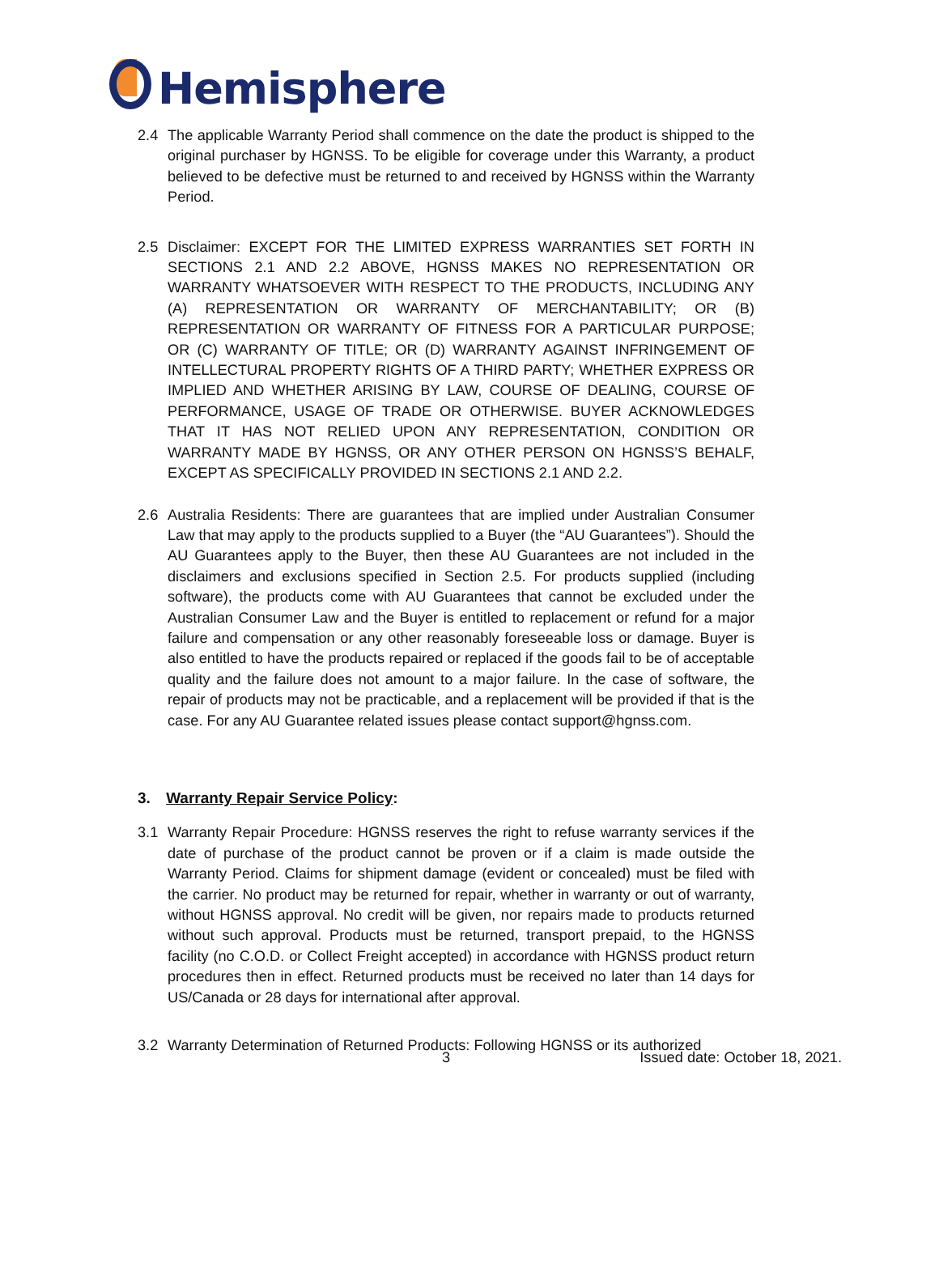Hemisphere
2.4 The applicable Warranty Period shall commence on the date the product is shipped to the original purchaser by HGNSS. To be eligible for coverage under this Warranty, a product believed to be defective must be returned to and received by HGNSS within the Warranty Period.
2.5 Disclaimer: EXCEPT FOR THE LIMITED EXPRESS WARRANTIES SET FORTH IN SECTIONS 2.1 AND 2.2 ABOVE, HGNSS MAKES NO REPRESENTATION OR WARRANTY WHATSOEVER WITH RESPECT TO THE PRODUCTS, INCLUDING ANY (A) REPRESENTATION OR WARRANTY OF MERCHANTABILITY; OR (B) REPRESENTATION OR WARRANTY OF FITNESS FOR A PARTICULAR PURPOSE; OR (C) WARRANTY OF TITLE; OR (D) WARRANTY AGAINST INFRINGEMENT OF INTELLECTURAL PROPERTY RIGHTS OF A THIRD PARTY; WHETHER EXPRESS OR IMPLIED AND WHETHER ARISING BY LAW, COURSE OF DEALING, COURSE OF PERFORMANCE, USAGE OF TRADE OR OTHERWISE. BUYER ACKNOWLEDGES THAT IT HAS NOT RELIED UPON ANY REPRESENTATION, CONDITION OR WARRANTY MADE BY HGNSS, OR ANY OTHER PERSON ON HGNSS’S BEHALF, EXCEPT AS SPECIFICALLY PROVIDED IN SECTIONS 2.1 AND 2.2.
2.6 Australia Residents: There are guarantees that are implied under Australian Consumer Law that may apply to the products supplied to a Buyer (the “AU Guarantees”). Should the AU Guarantees apply to the Buyer, then these AU Guarantees are not included in the disclaimers and exclusions specified in Section 2.5. For products supplied (including software), the products come with AU Guarantees that cannot be excluded under the Australian Consumer Law and the Buyer is entitled to replacement or refund for a major failure and compensation or any other reasonably foreseeable loss or damage. Buyer is also entitled to have the products repaired or replaced if the goods fail to be of acceptable quality and the failure does not amount to a major failure. In the case of software, the repair of products may not be practicable, and a replacement will be provided if that is the case. For any AU Guarantee related issues please contact support@hgnss.com.
3. Warranty Repair Service Policy:
3.1 Warranty Repair Procedure: HGNSS reserves the right to refuse warranty services if the date of purchase of the product cannot be proven or if a claim is made outside the Warranty Period. Claims for shipment damage (evident or concealed) must be filed with the carrier. No product may be returned for repair, whether in warranty or out of warranty, without HGNSS approval. No credit will be given, nor repairs made to products returned without such approval. Products must be returned, transport prepaid, to the HGNSS facility (no C.O.D. or Collect Freight accepted) in accordance with HGNSS product return procedures then in effect. Returned products must be received no later than 14 days for US/Canada or 28 days for international after approval.
3.2 Warranty Determination of Returned Products: Following HGNSS or its authorized
3 Issued date: October 18, 2021.